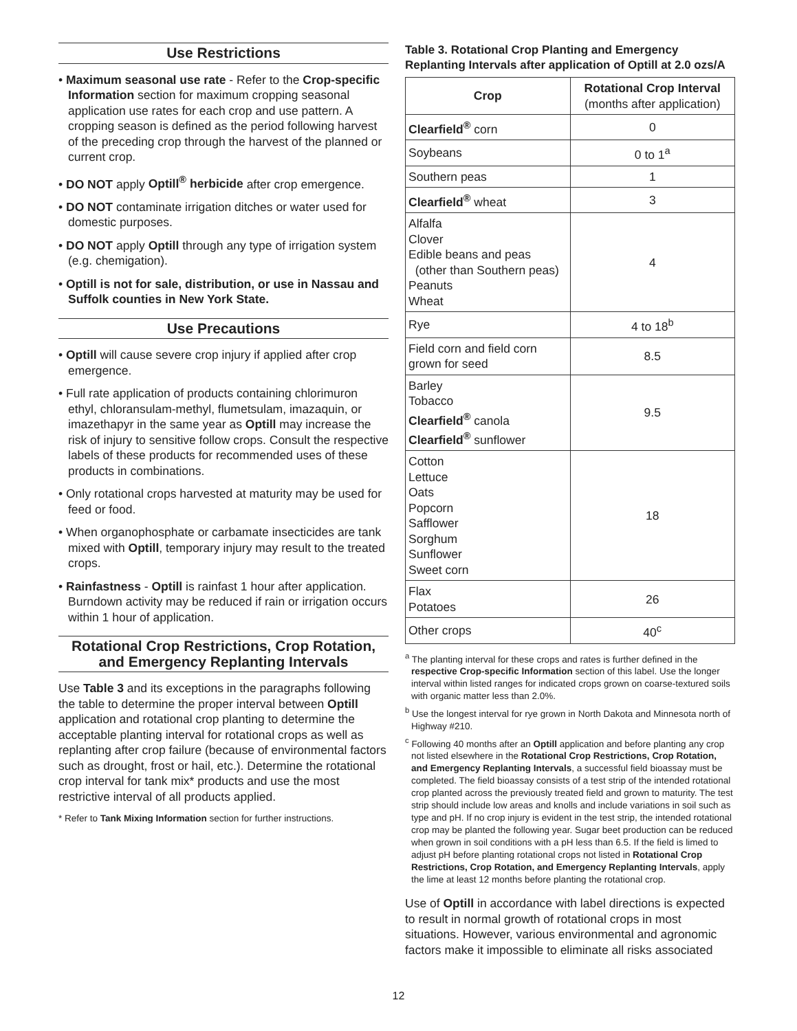Use Restrictions
• Maximum seasonal use rate - Refer to the Crop-specific Information section for maximum cropping seasonal application use rates for each crop and use pattern. A cropping season is defined as the period following harvest of the preceding crop through the harvest of the planned or current crop.
• DO NOT apply Optill<sup>®</sup> herbicide after crop emergence.
• DO NOT contaminate irrigation ditches or water used for domestic purposes.
• DO NOT apply Optill through any type of irrigation system (e.g. chemigation).
• Optill is not for sale, distribution, or use in Nassau and Suffolk counties in New York State.
Use Precautions
• Optill will cause severe crop injury if applied after crop emergence.
• Full rate application of products containing chlorimuron ethyl, chloransulam-methyl, flumetsulam, imazaquin, or imazethapyr in the same year as Optill may increase the risk of injury to sensitive follow crops. Consult the respective labels of these products for recommended uses of these products in combinations.
• Only rotational crops harvested at maturity may be used for feed or food.
• When organophosphate or carbamate insecticides are tank mixed with Optill, temporary injury may result to the treated crops.
• Rainfastness - Optill is rainfast 1 hour after application. Burndown activity may be reduced if rain or irrigation occurs within 1 hour of application.
Rotational Crop Restrictions, Crop Rotation, and Emergency Replanting Intervals
Use Table 3 and its exceptions in the paragraphs following the table to determine the proper interval between Optill application and rotational crop planting to determine the acceptable planting interval for rotational crops as well as replanting after crop failure (because of environmental factors such as drought, frost or hail, etc.). Determine the rotational crop interval for tank mix* products and use the most restrictive interval of all products applied.
* Refer to Tank Mixing Information section for further instructions.
Table 3. Rotational Crop Planting and Emergency Replanting Intervals after application of Optill at 2.0 ozs/A
| Crop | Rotational Crop Interval (months after application) |
| --- | --- |
| Clearfield<sup>®</sup> corn | 0 |
| Soybeans | 0 to 1<sup>a</sup> |
| Southern peas | 1 |
| Clearfield<sup>®</sup> wheat | 3 |
| Alfalfa Clover Edible beans and peas (other than Southern peas) Peanuts Wheat | 4 |
| Rye | 4 to 18<sup>b</sup> |
| Field corn and field corn grown for seed | 8.5 |
| Barley Tobacco Clearfield<sup>®</sup> canola Clearfield<sup>®</sup> sunflower | 9.5 |
| Cotton Lettuce Oats Popcorn Safflower Sorghum Sunflower Sweet corn | 18 |
| Flax Potatoes | 26 |
| Other crops | 40<sup>c</sup> |
<sup>a</sup> The planting interval for these crops and rates is further defined in the respective Crop-specific Information section of this label. Use the longer interval within listed ranges for indicated crops grown on coarse-textured soils with organic matter less than 2.0%.
<sup>b</sup> Use the longest interval for rye grown in North Dakota and Minnesota north of Highway #210.
<sup>c</sup> Following 40 months after an Optill application and before planting any crop not listed elsewhere in the Rotational Crop Restrictions, Crop Rotation, and Emergency Replanting Intervals, a successful field bioassay must be completed. The field bioassay consists of a test strip of the intended rotational crop planted across the previously treated field and grown to maturity. The test strip should include low areas and knolls and include variations in soil such as type and pH. If no crop injury is evident in the test strip, the intended rotational crop may be planted the following year. Sugar beet production can be reduced when grown in soil conditions with a pH less than 6.5. If the field is limed to adjust pH before planting rotational crops not listed in Rotational Crop Restrictions, Crop Rotation, and Emergency Replanting Intervals, apply the lime at least 12 months before planting the rotational crop.
Use of Optill in accordance with label directions is expected to result in normal growth of rotational crops in most situations. However, various environmental and agronomic factors make it impossible to eliminate all risks associated
12